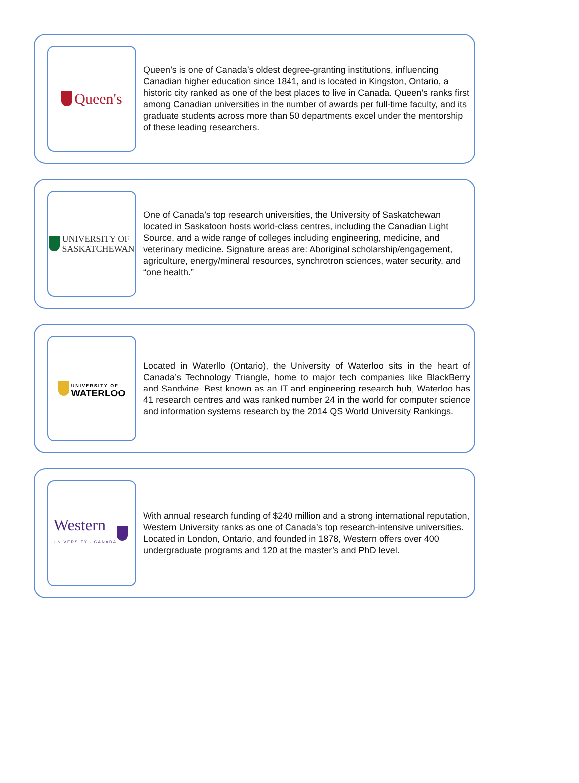Queen's
Queen’s is one of Canada’s oldest degree-granting institutions, influencing Canadian higher education since 1841, and is located in Kingston, Ontario, a historic city ranked as one of the best places to live in Canada. Queen’s ranks first among Canadian universities in the number of awards per full-time faculty, and its graduate students across more than 50 departments excel under the mentorship of these leading researchers.
UNIVERSITY OF
SASKATCHEWAN
One of Canada’s top research universities, the University of Saskatchewan located in Saskatoon hosts world-class centres, including the Canadian Light Source, and a wide range of colleges including engineering, medicine, and veterinary medicine. Signature areas are: Aboriginal scholarship/engagement, agriculture, energy/mineral resources, synchrotron sciences, water security, and “one health.”
UNIVERSITY OF
WATERLOO
Located in Waterllo (Ontario), the University of Waterloo sits in the heart of Canada’s Technology Triangle, home to major tech companies like BlackBerry and Sandvine. Best known as an IT and engineering research hub, Waterloo has 41 research centres and was ranked number 24 in the world for computer science and information systems research by the 2014 QS World University Rankings.
Western
UNIVERSITY · CANADA
With annual research funding of $240 million and a strong international reputation, Western University ranks as one of Canada’s top research-intensive universities. Located in London, Ontario, and founded in 1878, Western offers over 400 undergraduate programs and 120 at the master’s and PhD level.